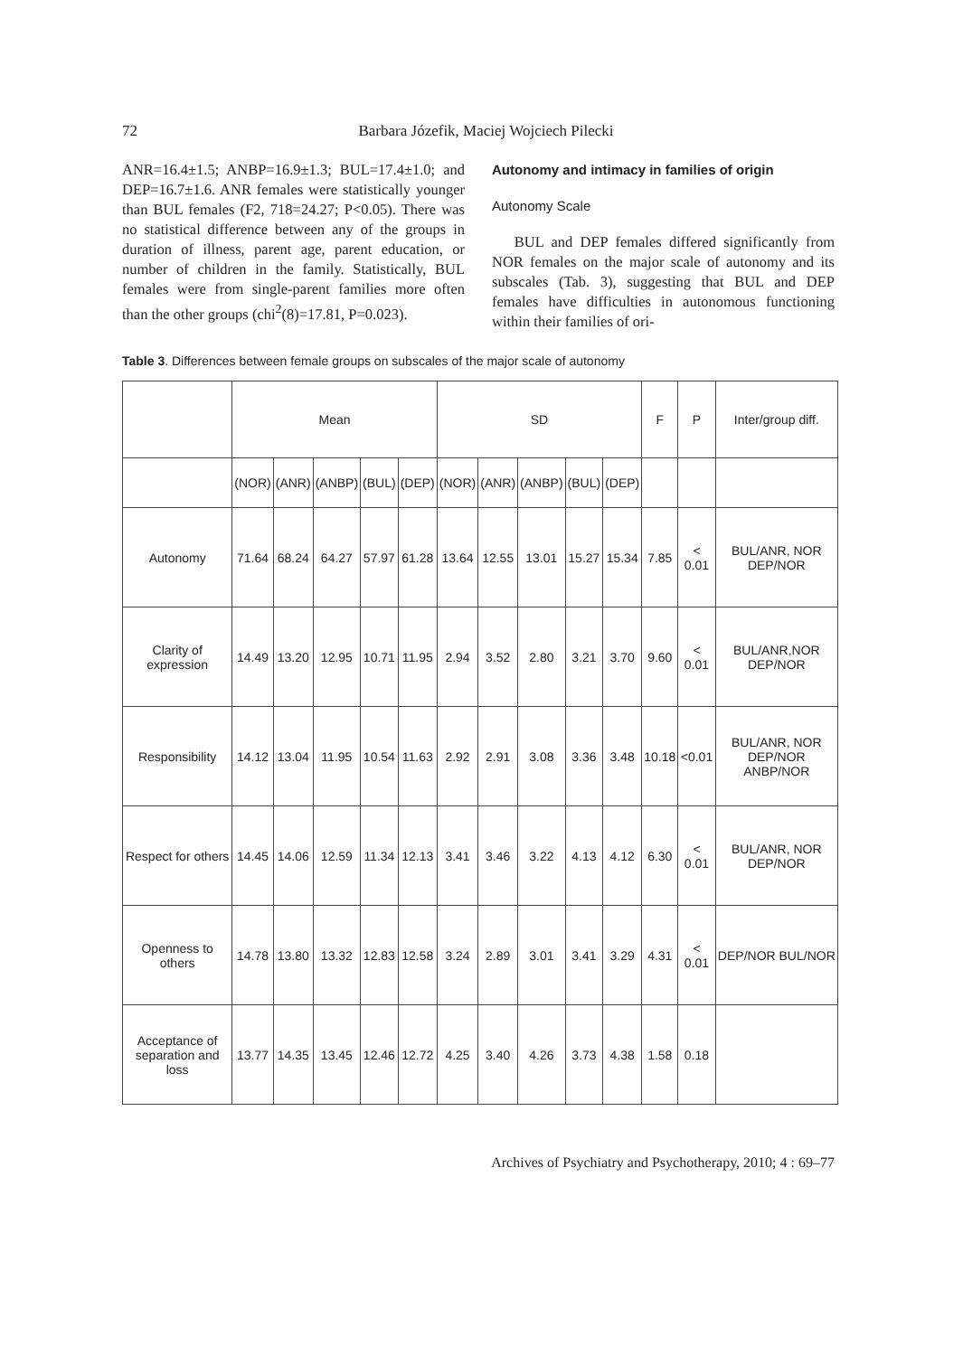72 Barbara Józefik, Maciej Wojciech Pilecki
ANR=16.4±1.5; ANBP=16.9±1.3; BUL=17.4±1.0; and DEP=16.7±1.6. ANR females were statistically younger than BUL females (F2, 718=24.27; P<0.05). There was no statistical difference between any of the groups in duration of illness, parent age, parent education, or number of children in the family. Statistically, BUL females were from single-parent families more often than the other groups (chi<sup>2</sup>(8)=17.81, P=0.023).
Autonomy and intimacy in families of origin
Autonomy Scale
BUL and DEP females differed significantly from NOR females on the major scale of autonomy and its subscales (Tab. 3), suggesting that BUL and DEP females have difficulties in autonomous functioning within their families of ori-
Table 3. Differences between female groups on subscales of the major scale of autonomy
| | Mean | | | | | SD | | | | | F | P | Inter/group diff. |
| --- | --- | --- | --- | --- | --- | --- | --- | --- | --- | --- | --- | --- | --- |
| | (NOR) | (ANR) | (ANBP) | (BUL) | (DEP) | (NOR) | (ANR) | (ANBP) | (BUL) | (DEP) | | | |
| Autonomy | 71.64 | 68.24 | 64.27 | 57.97 | 61.28 | 13.64 | 12.55 | 13.01 | 15.27 | 15.34 | 7.85 | < 0.01 | BUL/ANR, NOR DEP/NOR |
| Clarity of expression | 14.49 | 13.20 | 12.95 | 10.71 | 11.95 | 2.94 | 3.52 | 2.80 | 3.21 | 3.70 | 9.60 | < 0.01 | BUL/ANR,NOR DEP/NOR |
| Responsibility | 14.12 | 13.04 | 11.95 | 10.54 | 11.63 | 2.92 | 2.91 | 3.08 | 3.36 | 3.48 | 10.18 | <0.01 | BUL/ANR, NOR DEP/NOR ANBP/NOR |
| Respect for others | 14.45 | 14.06 | 12.59 | 11.34 | 12.13 | 3.41 | 3.46 | 3.22 | 4.13 | 4.12 | 6.30 | < 0.01 | BUL/ANR, NOR DEP/NOR |
| Openness to others | 14.78 | 13.80 | 13.32 | 12.83 | 12.58 | 3.24 | 2.89 | 3.01 | 3.41 | 3.29 | 4.31 | < 0.01 | DEP/NOR BUL/NOR |
| Acceptance of separation and loss | 13.77 | 14.35 | 13.45 | 12.46 | 12.72 | 4.25 | 3.40 | 4.26 | 3.73 | 4.38 | 1.58 | 0.18 | |
Archives of Psychiatry and Psychotherapy, 2010; 4 : 69–77